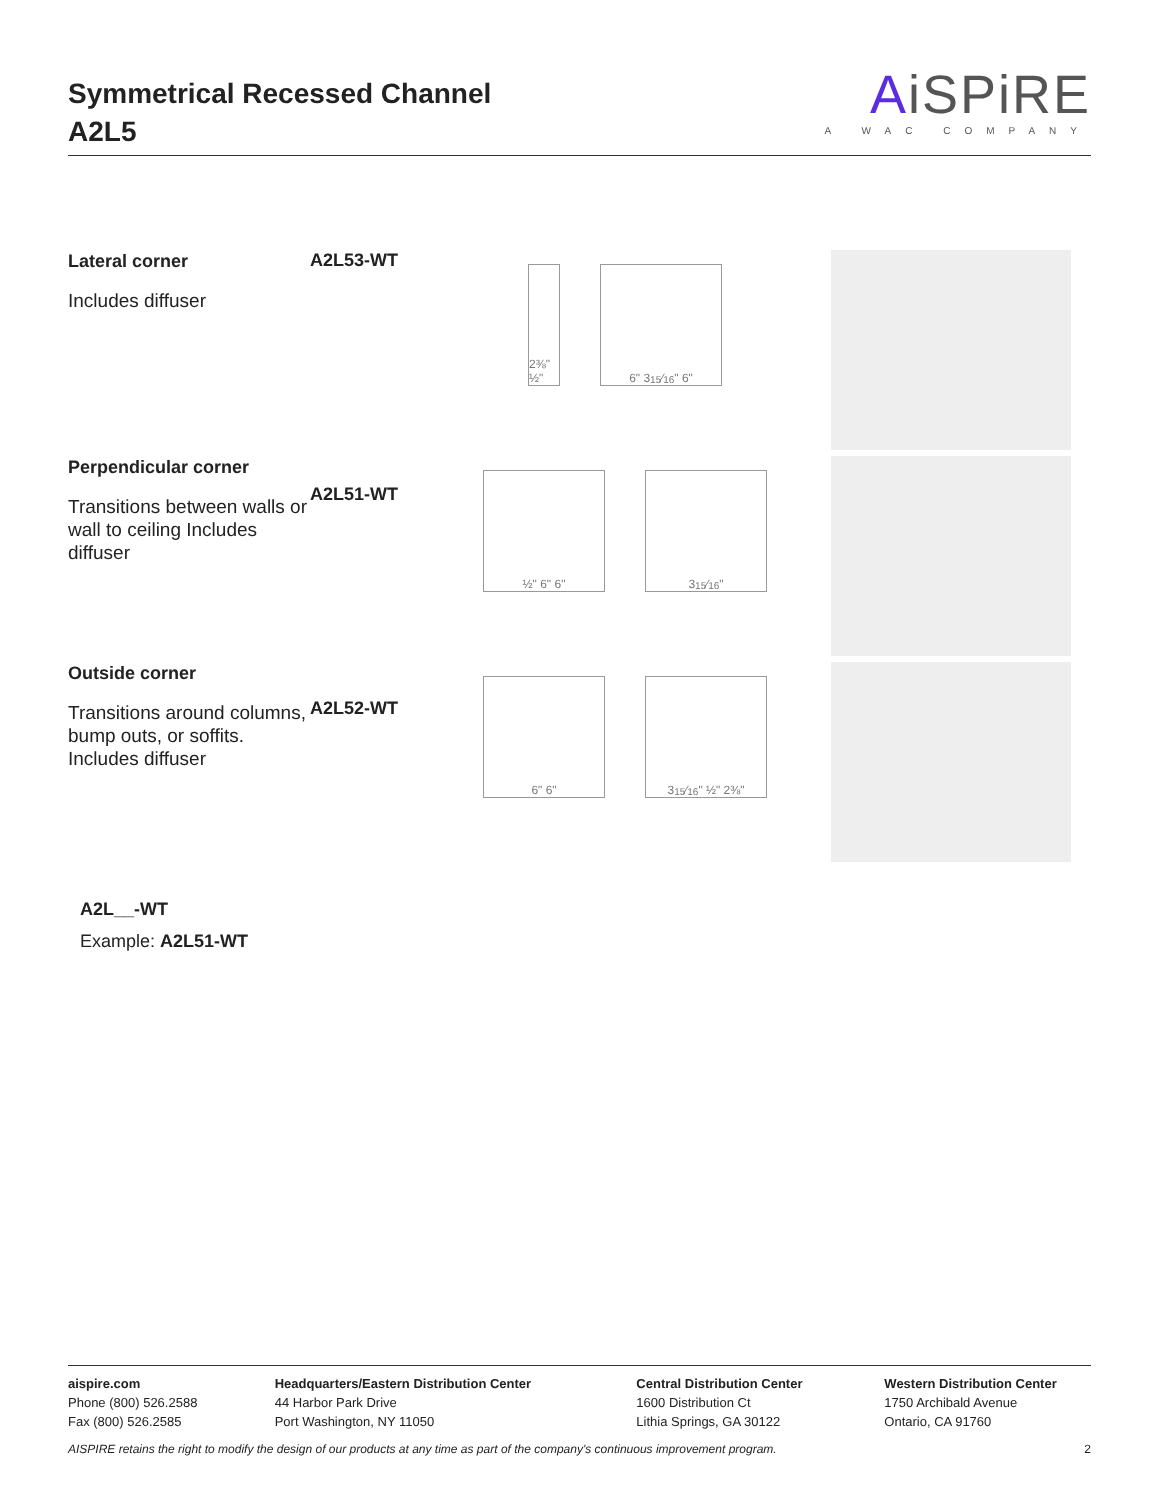Symmetrical Recessed Channel
A2L5
AiSPiRE
A WAC COMPANY
Lateral corner
Includes diffuser
A2L53-WT
2⅜" ½"
6" 315⁄16" 6"
Perpendicular corner
Transitions between walls or wall to ceiling Includes diffuser
A2L51-WT
½" 6" 6" 315⁄16"
Outside corner
Transitions around columns, bump outs, or soffits. Includes diffuser
A2L52-WT
6" 6" 315⁄16" ½" 2⅜"
A2L__-WT
Example: A2L51-WT
aispire.com
Phone (800) 526.2588
Fax (800) 526.2585
Headquarters/Eastern Distribution Center
44 Harbor Park Drive
Port Washington, NY 11050
Central Distribution Center
1600 Distribution Ct
Lithia Springs, GA 30122
Western Distribution Center
1750 Archibald Avenue
Ontario, CA 91760
AISPIRE retains the right to modify the design of our products at any time as part of the company's continuous improvement program. 2